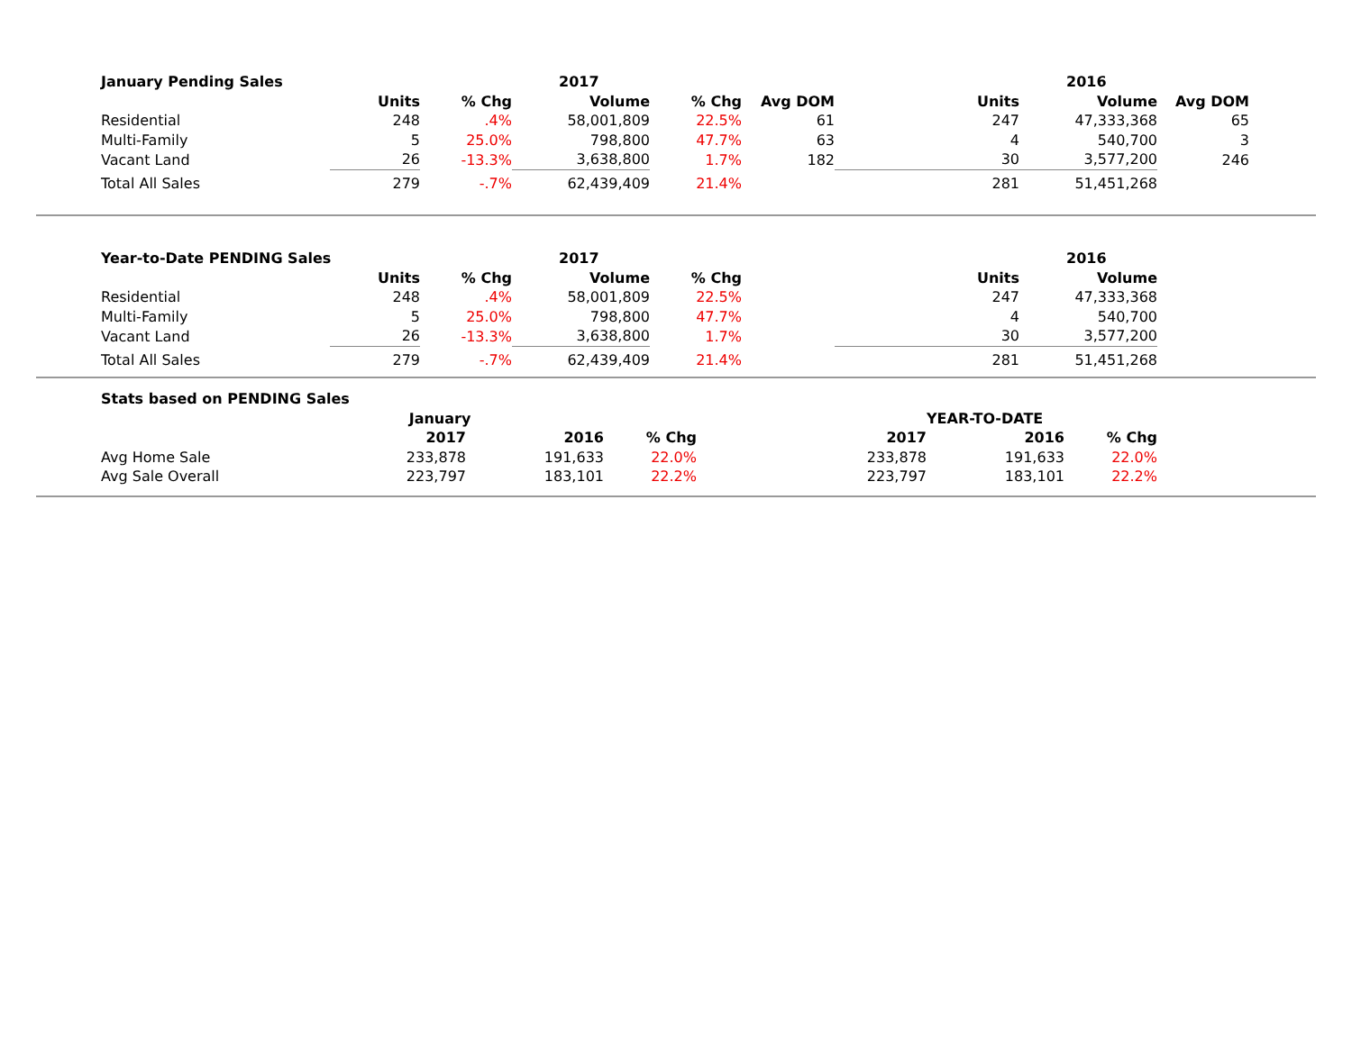| January Pending Sales | | | 2017 | | | | 2016 | | |
| --- | --- | --- | --- | --- | --- | --- | --- | --- | --- |
| | Units | % Chg | Volume | % Chg | Avg DOM | Units | Volume | Avg DOM | |
| Residential | 248 | .4% | 58,001,809 | 22.5% | 61 | 247 | 47,333,368 | 65 | |
| Multi-Family | 5 | 25.0% | 798,800 | 47.7% | 63 | 4 | 540,700 | 3 | |
| Vacant Land | 26 | -13.3% | 3,638,800 | 1.7% | 182 | 30 | 3,577,200 | 246 | |
| Total All Sales | 279 | -.7% | 62,439,409 | 21.4% | | 281 | 51,451,268 | | |
| Year-to-Date PENDING Sales | | | 2017 | | | | 2016 | | |
| --- | --- | --- | --- | --- | --- | --- | --- | --- | --- |
| | Units | % Chg | Volume | % Chg | | Units | Volume | | |
| Residential | 248 | .4% | 58,001,809 | 22.5% | | 247 | 47,333,368 | | |
| Multi-Family | 5 | 25.0% | 798,800 | 47.7% | | 4 | 540,700 | | |
| Vacant Land | 26 | -13.3% | 3,638,800 | 1.7% | | 30 | 3,577,200 | | |
| Total All Sales | 279 | -.7% | 62,439,409 | 21.4% | | 281 | 51,451,268 | | |
| Stats based on PENDING Sales | | | | | | | |
| --- | --- | --- | --- | --- | --- | --- | --- |
| | January | | | | YEAR-TO-DATE | | |
| | 2017 | 2016 | % Chg | 2017 | 2016 | % Chg | |
| Avg Home Sale | 233,878 | 191,633 | 22.0% | 233,878 | 191,633 | 22.0% | |
| Avg Sale Overall | 223,797 | 183,101 | 22.2% | 223,797 | 183,101 | 22.2% | |